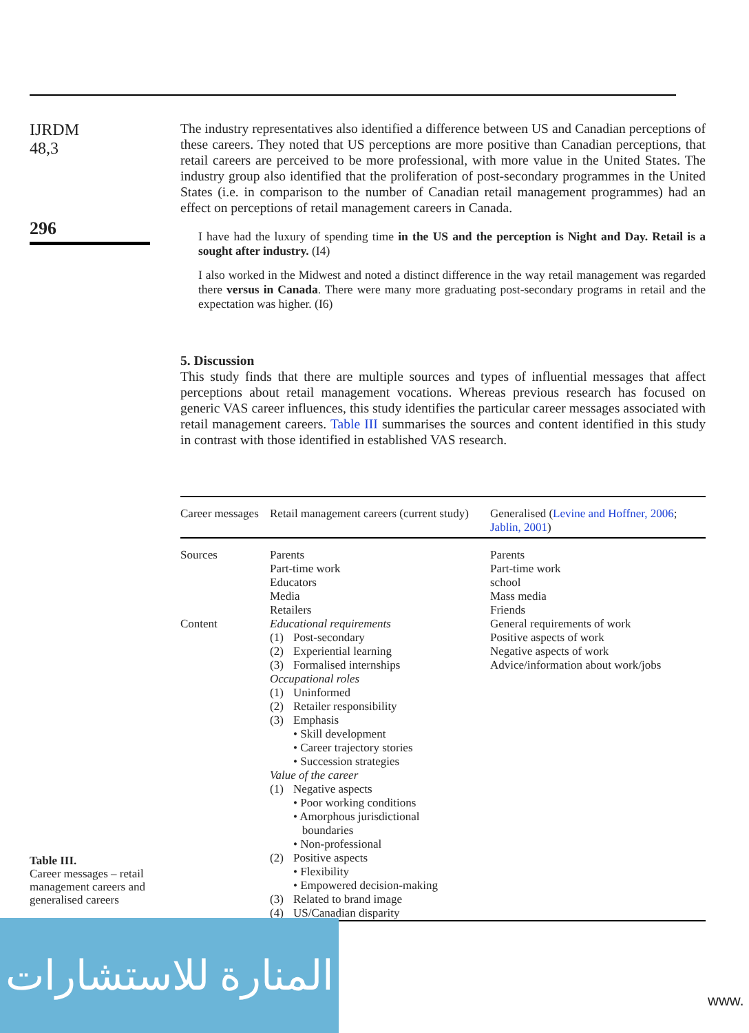IJRDM
48,3
296
The industry representatives also identified a difference between US and Canadian perceptions of these careers. They noted that US perceptions are more positive than Canadian perceptions, that retail careers are perceived to be more professional, with more value in the United States. The industry group also identified that the proliferation of post-secondary programmes in the United States (i.e. in comparison to the number of Canadian retail management programmes) had an effect on perceptions of retail management careers in Canada.
I have had the luxury of spending time in the US and the perception is Night and Day. Retail is a sought after industry. (I4)
I also worked in the Midwest and noted a distinct difference in the way retail management was regarded there versus in Canada. There were many more graduating post-secondary programs in retail and the expectation was higher. (I6)
5. Discussion
This study finds that there are multiple sources and types of influential messages that affect perceptions about retail management vocations. Whereas previous research has focused on generic VAS career influences, this study identifies the particular career messages associated with retail management careers. Table III summarises the sources and content identified in this study in contrast with those identified in established VAS research.
| Career messages | Retail management careers (current study) | Generalised ( Levine and Hoffner, 2006 ; Jablin, 2001 ) |
| --- | --- | --- |
| Sources | Parents Part-time work Educators Media Retailers | Parents Part-time work school Mass media Friends |
| Content | Educational requirements (1) Post-secondary (2) Experiential learning (3) Formalised internships Occupational roles (1) Uninformed (2) Retailer responsibility (3) Emphasis • Skill development • Career trajectory stories • Succession strategies Value of the career (1) Negative aspects • Poor working conditions • Amorphous jurisdictional boundaries • Non-professional (2) Positive aspects • Flexibility • Empowered decision-making (3) Related to brand image (4) US/Canadian disparity | General requirements of work Positive aspects of work Negative aspects of work Advice/information about work/jobs |
Table III.
Career messages – retail management careers and generalised careers
المنارة للاستشارات
www.